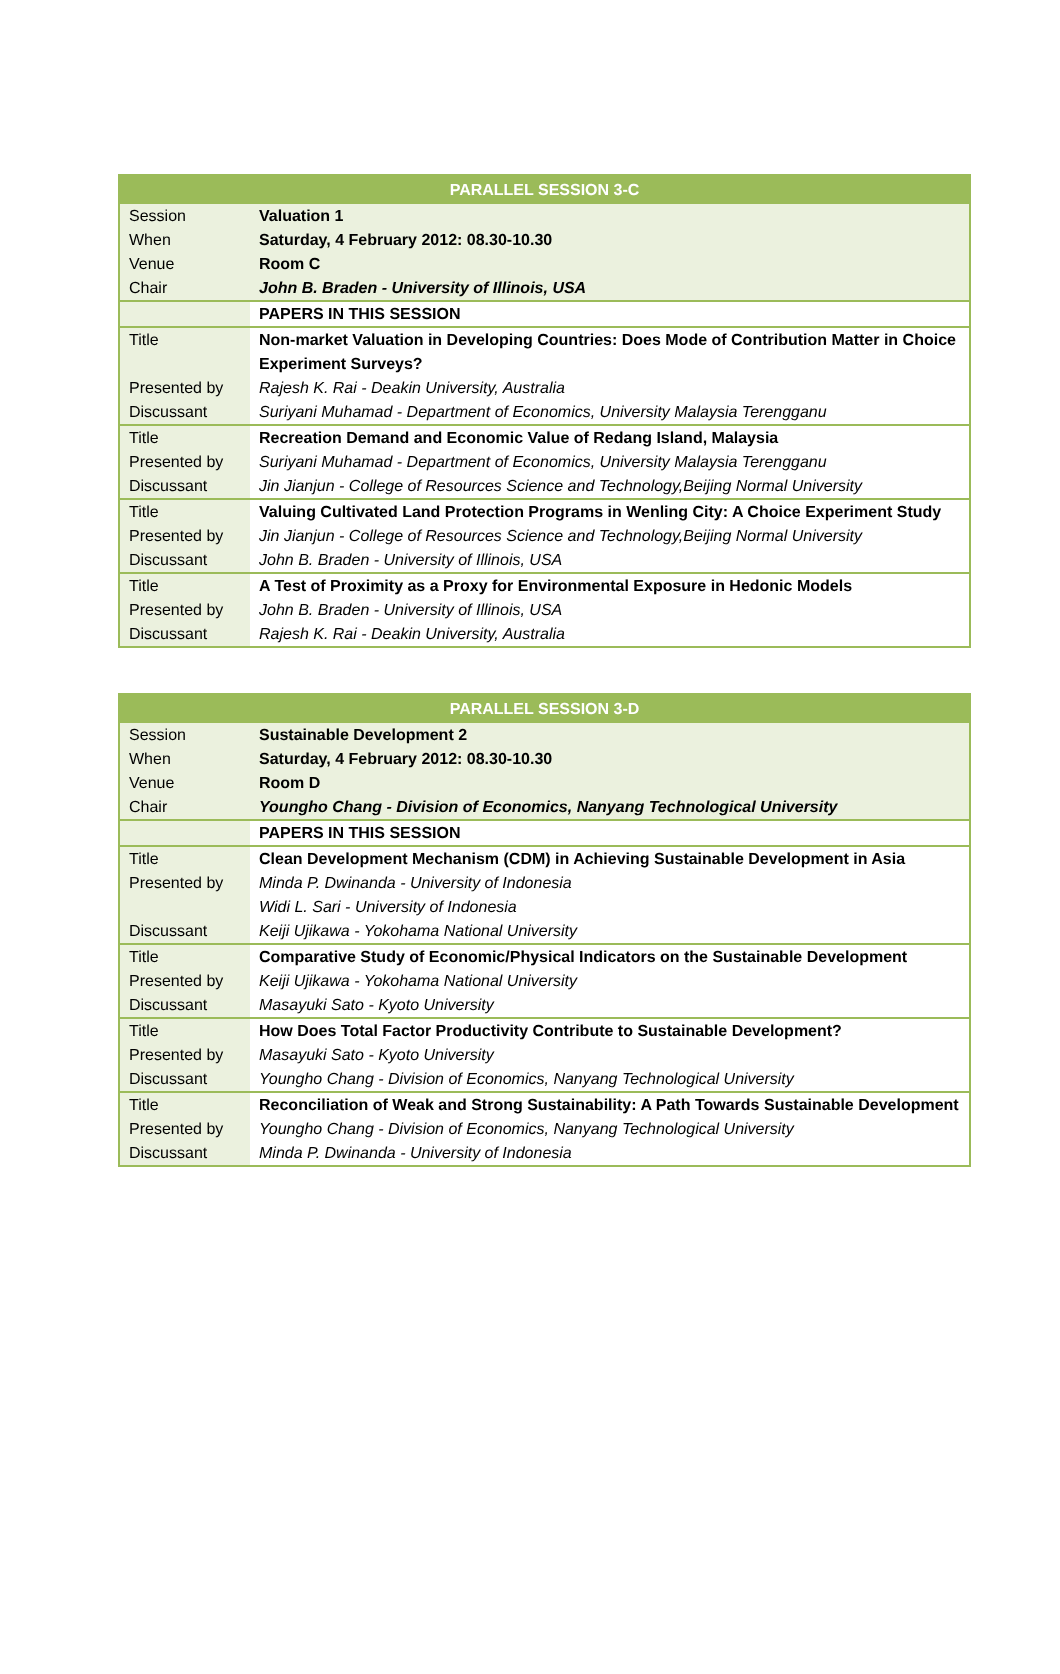| PARALLEL SESSION 3-C | |
| --- | --- |
| Session | Valuation 1 |
| When | Saturday, 4 February 2012: 08.30-10.30 |
| Venue | Room C |
| Chair | John B. Braden - University of Illinois, USA |
| | PAPERS IN THIS SESSION |
| Title | Non-market Valuation in Developing Countries: Does Mode of Contribution Matter in Choice Experiment Surveys? |
| Presented by | Rajesh K. Rai - Deakin University, Australia |
| Discussant | Suriyani Muhamad - Department of Economics, University Malaysia Terengganu |
| Title | Recreation Demand and Economic Value of Redang Island, Malaysia |
| Presented by | Suriyani Muhamad - Department of Economics, University Malaysia Terengganu |
| Discussant | Jin Jianjun - College of Resources Science and Technology,Beijing Normal University |
| Title | Valuing Cultivated Land Protection Programs in Wenling City: A Choice Experiment Study |
| Presented by | Jin Jianjun - College of Resources Science and Technology,Beijing Normal University |
| Discussant | John B. Braden - University of Illinois, USA |
| Title | A Test of Proximity as a Proxy for Environmental Exposure in Hedonic Models |
| Presented by | John B. Braden - University of Illinois, USA |
| Discussant | Rajesh K. Rai - Deakin University, Australia |
| PARALLEL SESSION 3-D | |
| --- | --- |
| Session | Sustainable Development 2 |
| When | Saturday, 4 February 2012: 08.30-10.30 |
| Venue | Room D |
| Chair | Youngho Chang - Division of Economics, Nanyang Technological University |
| | PAPERS IN THIS SESSION |
| Title | Clean Development Mechanism (CDM) in Achieving Sustainable Development in Asia |
| Presented by | Minda P. Dwinanda - University of Indonesia |
| | Widi L. Sari - University of Indonesia |
| Discussant | Keiji Ujikawa - Yokohama National University |
| Title | Comparative Study of Economic/Physical Indicators on the Sustainable Development |
| Presented by | Keiji Ujikawa - Yokohama National University |
| Discussant | Masayuki Sato - Kyoto University |
| Title | How Does Total Factor Productivity Contribute to Sustainable Development? |
| Presented by | Masayuki Sato - Kyoto University |
| Discussant | Youngho Chang - Division of Economics, Nanyang Technological University |
| Title | Reconciliation of Weak and Strong Sustainability: A Path Towards Sustainable Development |
| Presented by | Youngho Chang - Division of Economics, Nanyang Technological University |
| Discussant | Minda P. Dwinanda - University of Indonesia |